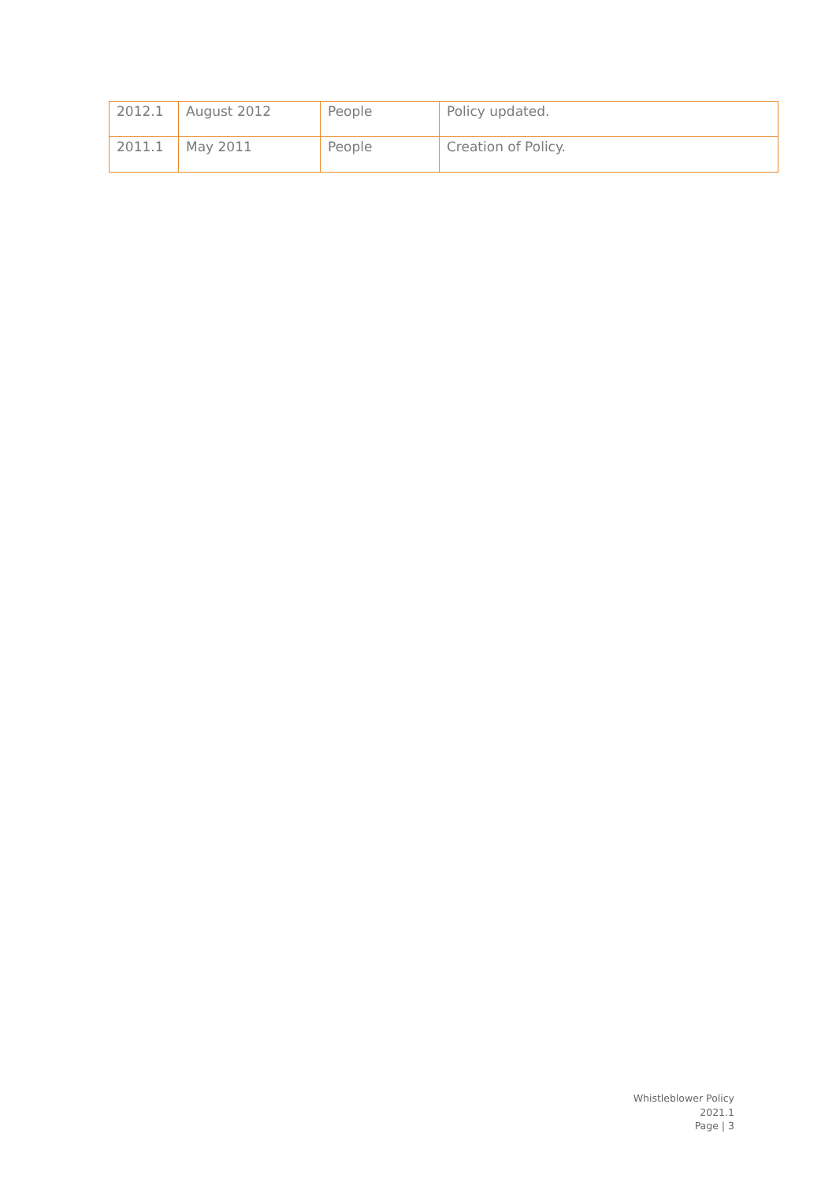| 2012.1 | August 2012 | People | Policy updated. |
| 2011.1 | May 2011 | People | Creation of Policy. |
Whistleblower Policy
2021.1
Page | 3